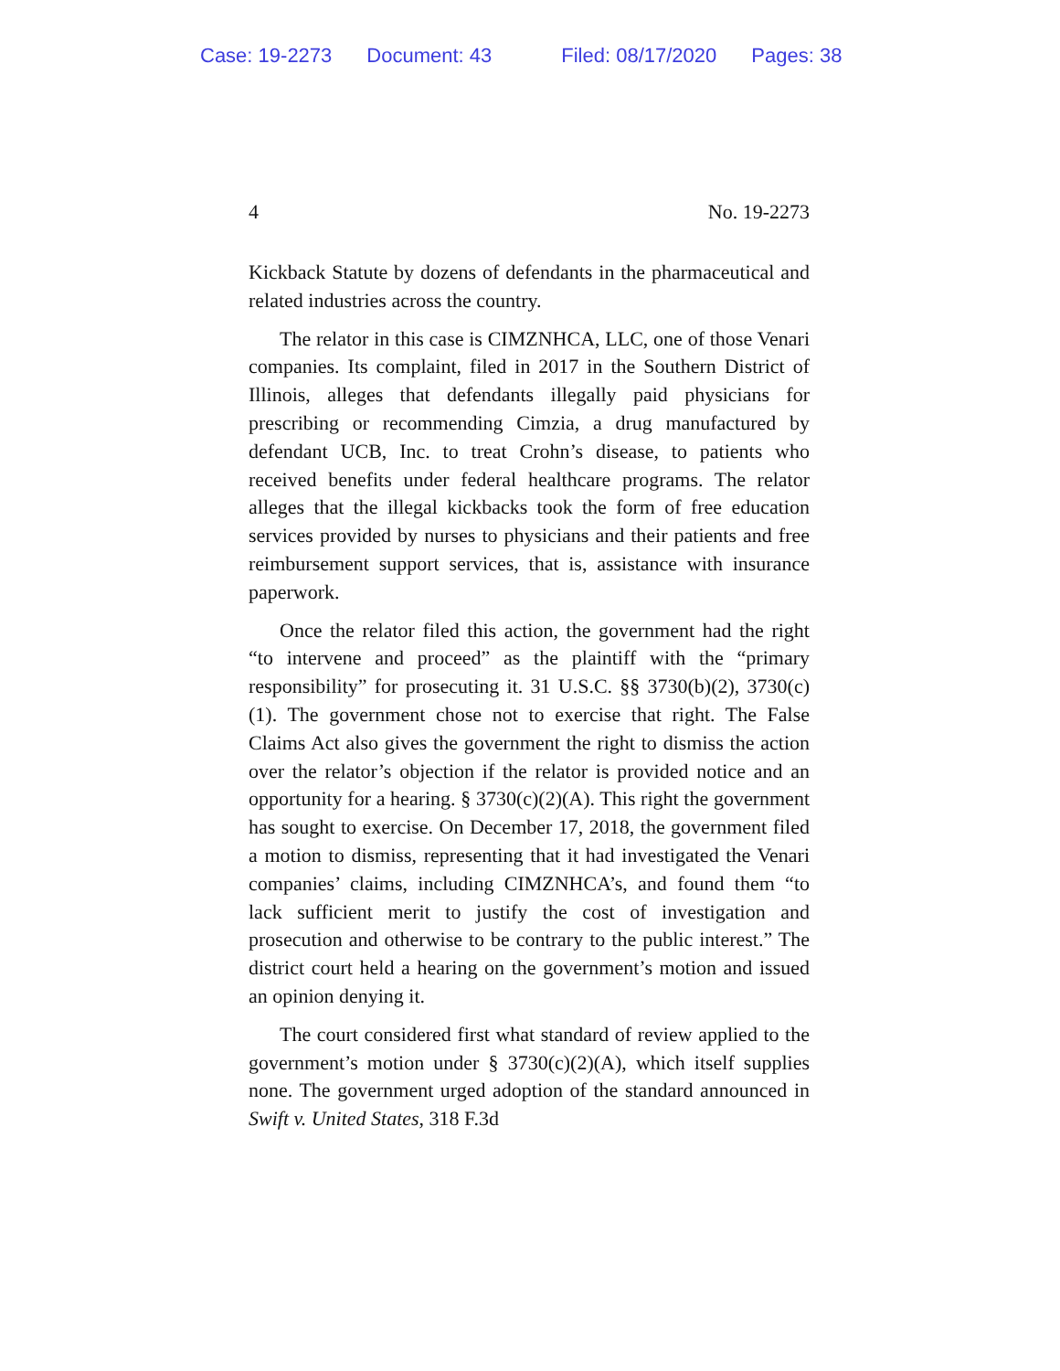Case: 19-2273 Document: 43 Filed: 08/17/2020 Pages: 38
4 No. 19-2273
Kickback Statute by dozens of defendants in the pharmaceutical and related industries across the country.
The relator in this case is CIMZNHCA, LLC, one of those Venari companies. Its complaint, filed in 2017 in the Southern District of Illinois, alleges that defendants illegally paid physicians for prescribing or recommending Cimzia, a drug manufactured by defendant UCB, Inc. to treat Crohn’s disease, to patients who received benefits under federal healthcare programs. The relator alleges that the illegal kickbacks took the form of free education services provided by nurses to physicians and their patients and free reimbursement support services, that is, assistance with insurance paperwork.
Once the relator filed this action, the government had the right “to intervene and proceed” as the plaintiff with the “primary responsibility” for prosecuting it. 31 U.S.C. §§ 3730(b)(2), 3730(c)(1). The government chose not to exercise that right. The False Claims Act also gives the government the right to dismiss the action over the relator’s objection if the relator is provided notice and an opportunity for a hearing. § 3730(c)(2)(A). This right the government has sought to exercise. On December 17, 2018, the government filed a motion to dismiss, representing that it had investigated the Venari companies’ claims, including CIMZNHCA’s, and found them “to lack sufficient merit to justify the cost of investigation and prosecution and otherwise to be contrary to the public interest.” The district court held a hearing on the government’s motion and issued an opinion denying it.
The court considered first what standard of review applied to the government’s motion under § 3730(c)(2)(A), which itself supplies none. The government urged adoption of the standard announced in Swift v. United States, 318 F.3d